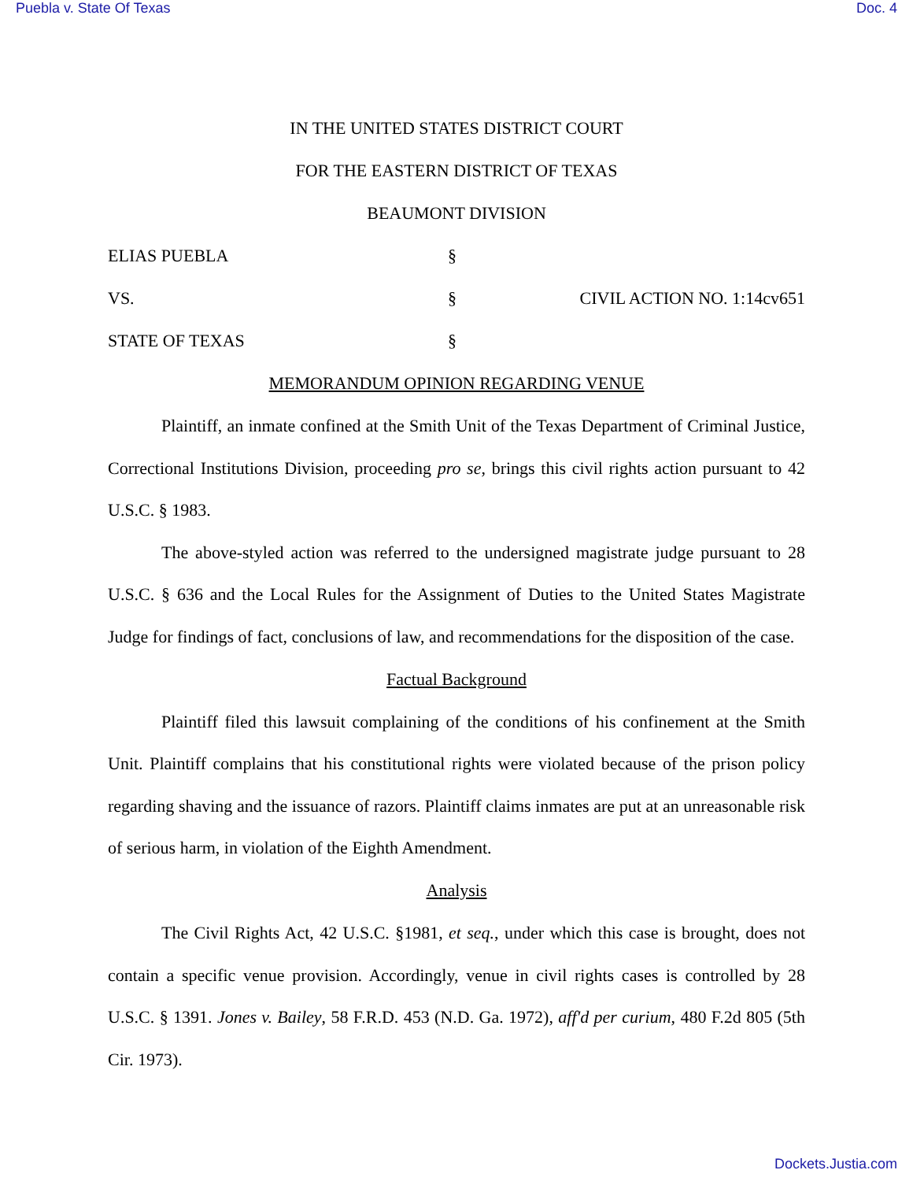Puebla v. State Of Texas Doc. 4
IN THE UNITED STATES DISTRICT COURT
FOR THE EASTERN DISTRICT OF TEXAS
BEAUMONT DIVISION
ELIAS PUEBLA §
VS. § CIVIL ACTION NO. 1:14cv651
STATE OF TEXAS §
MEMORANDUM OPINION REGARDING VENUE
Plaintiff, an inmate confined at the Smith Unit of the Texas Department of Criminal Justice, Correctional Institutions Division, proceeding pro se, brings this civil rights action pursuant to 42 U.S.C. § 1983.
The above-styled action was referred to the undersigned magistrate judge pursuant to 28 U.S.C. § 636 and the Local Rules for the Assignment of Duties to the United States Magistrate Judge for findings of fact, conclusions of law, and recommendations for the disposition of the case.
Factual Background
Plaintiff filed this lawsuit complaining of the conditions of his confinement at the Smith Unit. Plaintiff complains that his constitutional rights were violated because of the prison policy regarding shaving and the issuance of razors. Plaintiff claims inmates are put at an unreasonable risk of serious harm, in violation of the Eighth Amendment.
Analysis
The Civil Rights Act, 42 U.S.C. §1981, et seq., under which this case is brought, does not contain a specific venue provision. Accordingly, venue in civil rights cases is controlled by 28 U.S.C. § 1391. Jones v. Bailey, 58 F.R.D. 453 (N.D. Ga. 1972), aff'd per curium, 480 F.2d 805 (5th Cir. 1973).
Dockets.Justia.com